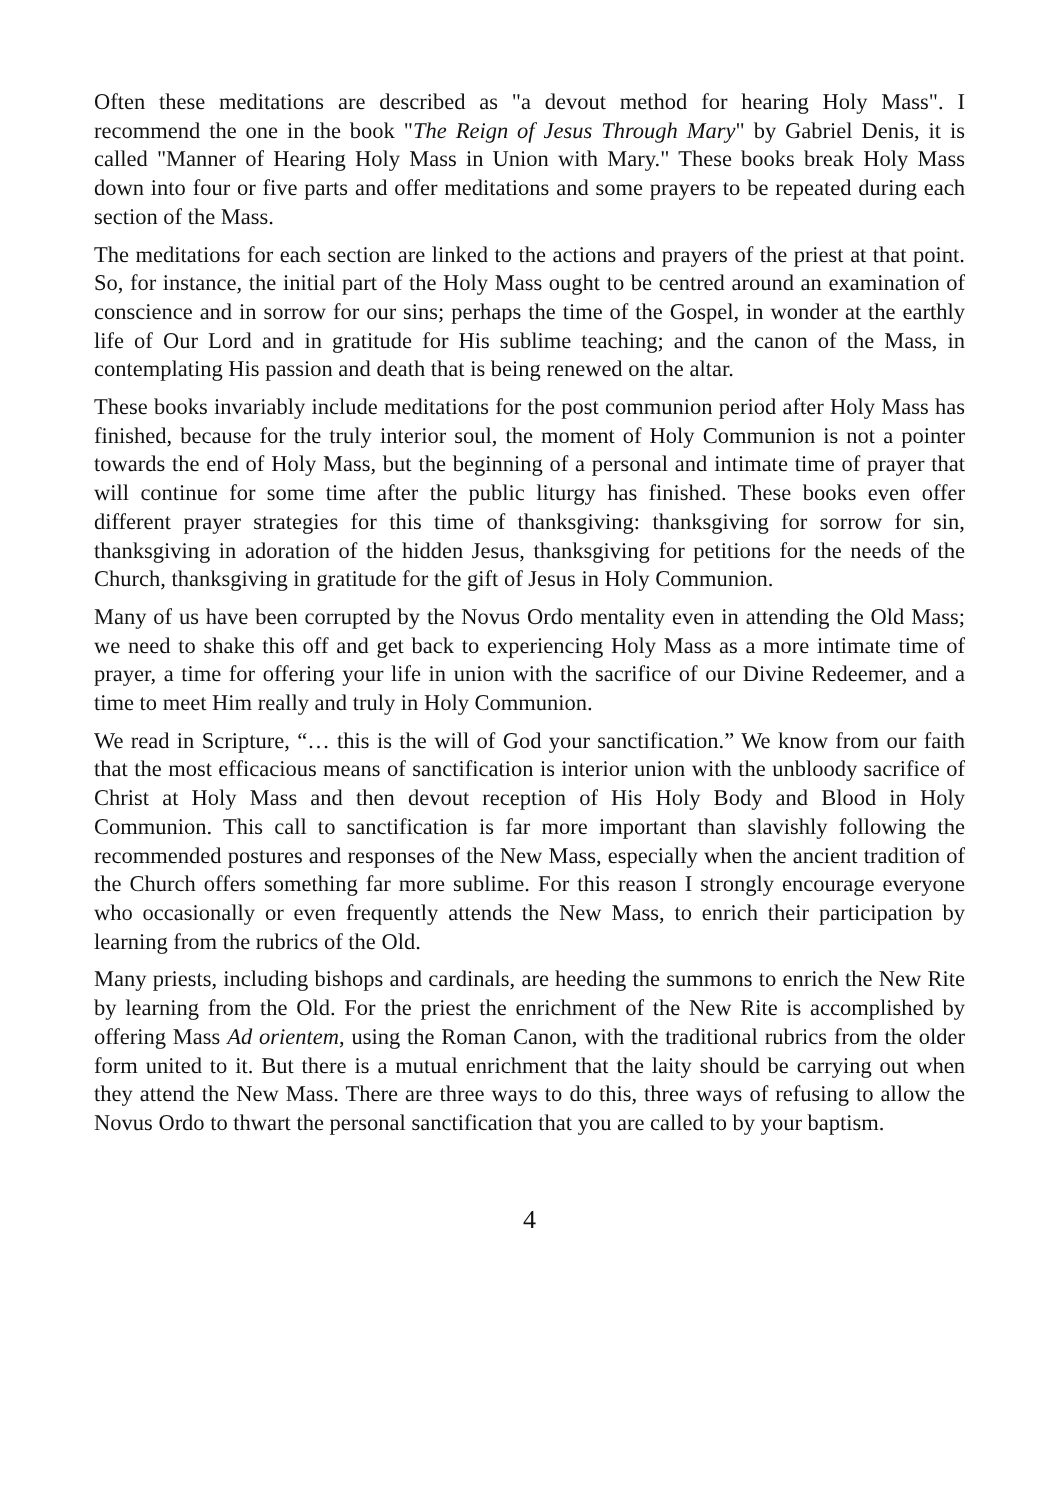Often these meditations are described as "a devout method for hearing Holy Mass". I recommend the one in the book "The Reign of Jesus Through Mary" by Gabriel Denis, it is called "Manner of Hearing Holy Mass in Union with Mary." These books break Holy Mass down into four or five parts and offer meditations and some prayers to be repeated during each section of the Mass.
The meditations for each section are linked to the actions and prayers of the priest at that point. So, for instance, the initial part of the Holy Mass ought to be centred around an examination of conscience and in sorrow for our sins; perhaps the time of the Gospel, in wonder at the earthly life of Our Lord and in gratitude for His sublime teaching; and the canon of the Mass, in contemplating His passion and death that is being renewed on the altar.
These books invariably include meditations for the post communion period after Holy Mass has finished, because for the truly interior soul, the moment of Holy Communion is not a pointer towards the end of Holy Mass, but the beginning of a personal and intimate time of prayer that will continue for some time after the public liturgy has finished. These books even offer different prayer strategies for this time of thanksgiving: thanksgiving for sorrow for sin, thanksgiving in adoration of the hidden Jesus, thanksgiving for petitions for the needs of the Church, thanksgiving in gratitude for the gift of Jesus in Holy Communion.
Many of us have been corrupted by the Novus Ordo mentality even in attending the Old Mass; we need to shake this off and get back to experiencing Holy Mass as a more intimate time of prayer, a time for offering your life in union with the sacrifice of our Divine Redeemer, and a time to meet Him really and truly in Holy Communion.
We read in Scripture, “… this is the will of God your sanctification.” We know from our faith that the most efficacious means of sanctification is interior union with the unbloody sacrifice of Christ at Holy Mass and then devout reception of His Holy Body and Blood in Holy Communion. This call to sanctification is far more important than slavishly following the recommended postures and responses of the New Mass, especially when the ancient tradition of the Church offers something far more sublime. For this reason I strongly encourage everyone who occasionally or even frequently attends the New Mass, to enrich their participation by learning from the rubrics of the Old.
Many priests, including bishops and cardinals, are heeding the summons to enrich the New Rite by learning from the Old. For the priest the enrichment of the New Rite is accomplished by offering Mass Ad orientem, using the Roman Canon, with the traditional rubrics from the older form united to it. But there is a mutual enrichment that the laity should be carrying out when they attend the New Mass. There are three ways to do this, three ways of refusing to allow the Novus Ordo to thwart the personal sanctification that you are called to by your baptism.
4